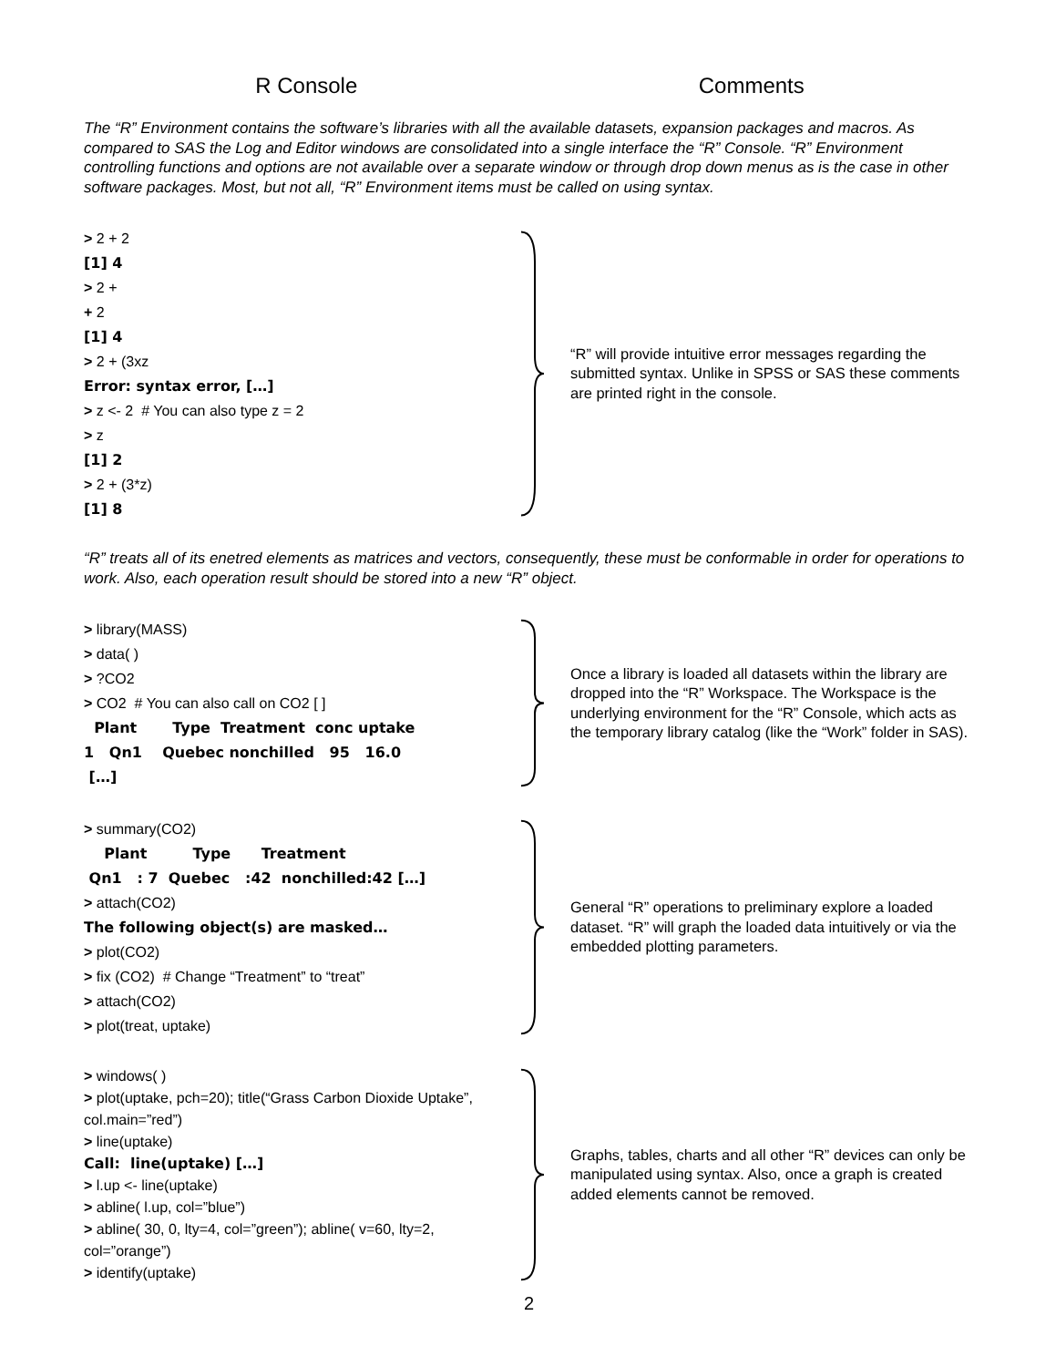R Console Comments
The “R” Environment contains the software’s libraries with all the available datasets, expansion packages and macros. As compared to SAS the Log and Editor windows are consolidated into a single interface the “R” Console. “R” Environment controlling functions and options are not available over a separate window or through drop down menus as is the case in other software packages. Most, but not all, “R” Environment items must be called on using syntax.
> 2 + 2
[1] 4
> 2 +
+ 2
[1] 4
> 2 + (3xz
Error: syntax error, […]
> z <- 2 # You can also type z = 2
> z
[1] 2
> 2 + (3*z)
[1] 8
“R” will provide intuitive error messages regarding the submitted syntax. Unlike in SPSS or SAS these comments are printed right in the console.
“R” treats all of its enetred elements as matrices and vectors, consequently, these must be conformable in order for operations to work. Also, each operation result should be stored into a new “R” object.
> library(MASS)
> data( )
> ?CO2
> CO2 # You can also call on CO2 [ ]
Plant Type Treatment conc uptake
1 Qn1 Quebec nonchilled 95 16.0
[…]
Once a library is loaded all datasets within the library are dropped into the “R” Workspace. The Workspace is the underlying environment for the “R” Console, which acts as the temporary library catalog (like the “Work” folder in SAS).
> summary(CO2)
Plant Type Treatment
Qn1 : 7 Quebec :42 nonchilled:42 […]
> attach(CO2)
The following object(s) are masked…
> plot(CO2)
> fix (CO2) # Change “Treatment” to “treat”
> attach(CO2)
> plot(treat, uptake)
General “R” operations to preliminary explore a loaded dataset. “R” will graph the loaded data intuitively or via the embedded plotting parameters.
> windows( )
> plot(uptake, pch=20); title(“Grass Carbon Dioxide Uptake”, col.main=”red”)
> line(uptake)
Call: line(uptake) […]
> l.up <- line(uptake)
> abline( l.up, col=”blue”)
> abline( 30, 0, lty=4, col=”green”); abline( v=60, lty=2, col=”orange”)
> identify(uptake)
Graphs, tables, charts and all other “R” devices can only be manipulated using syntax. Also, once a graph is created added elements cannot be removed.
2